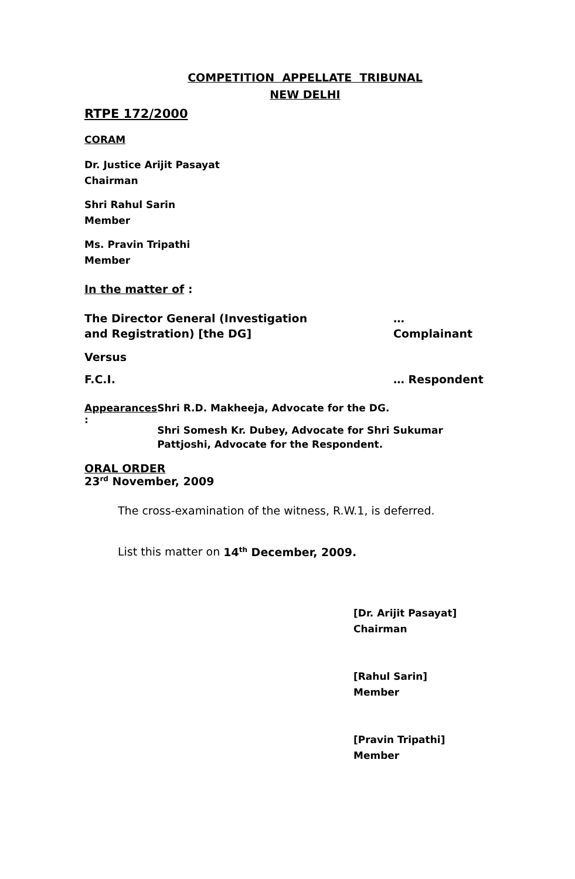COMPETITION APPELLATE TRIBUNAL
NEW DELHI
RTPE 172/2000
CORAM
Dr. Justice Arijit Pasayat
Chairman
Shri Rahul Sarin
Member
Ms. Pravin Tripathi
Member
In the matter of :
The Director General (Investigation
and Registration) [the DG] … Complainant
Versus
F.C.I. … Respondent
Appearances : Shri R.D. Makheeja, Advocate for the DG.
Shri Somesh Kr. Dubey, Advocate for Shri Sukumar Pattjoshi, Advocate for the Respondent.
ORAL ORDER
23<sup>rd</sup> November, 2009
The cross-examination of the witness, R.W.1, is deferred.
List this matter on 14<sup>th</sup> December, 2009.
[Dr. Arijit Pasayat]
Chairman
[Rahul Sarin]
Member
[Pravin Tripathi]
Member